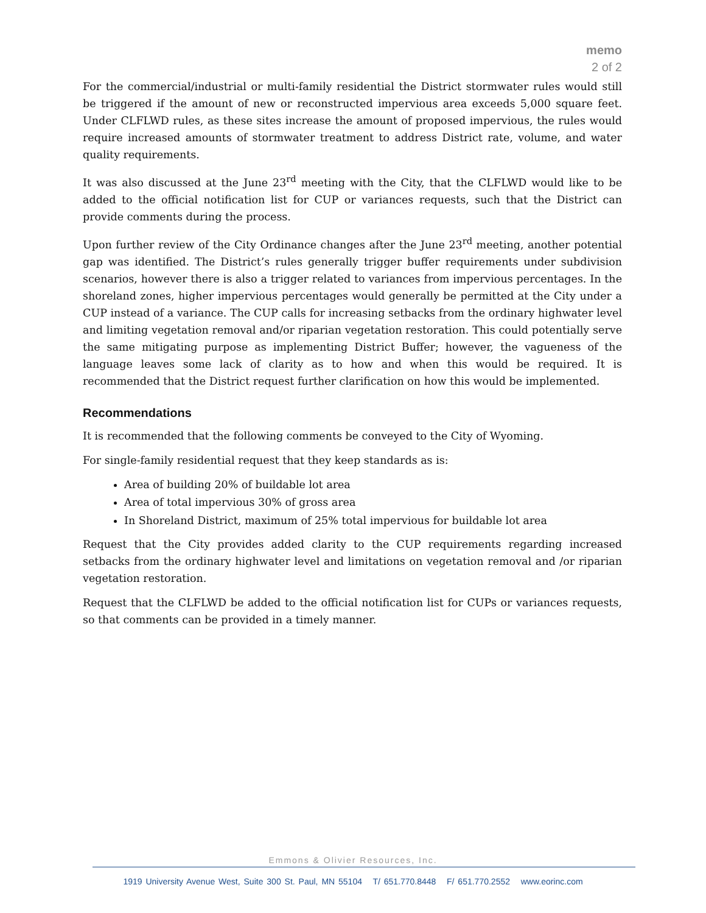memo
2 of 2
For the commercial/industrial or multi-family residential the District stormwater rules would still be triggered if the amount of new or reconstructed impervious area exceeds 5,000 square feet. Under CLFLWD rules, as these sites increase the amount of proposed impervious, the rules would require increased amounts of stormwater treatment to address District rate, volume, and water quality requirements.
It was also discussed at the June 23<sup>rd</sup> meeting with the City, that the CLFLWD would like to be added to the official notification list for CUP or variances requests, such that the District can provide comments during the process.
Upon further review of the City Ordinance changes after the June 23<sup>rd</sup> meeting, another potential gap was identified. The District’s rules generally trigger buffer requirements under subdivision scenarios, however there is also a trigger related to variances from impervious percentages. In the shoreland zones, higher impervious percentages would generally be permitted at the City under a CUP instead of a variance. The CUP calls for increasing setbacks from the ordinary highwater level and limiting vegetation removal and/or riparian vegetation restoration. This could potentially serve the same mitigating purpose as implementing District Buffer; however, the vagueness of the language leaves some lack of clarity as to how and when this would be required. It is recommended that the District request further clarification on how this would be implemented.
Recommendations
It is recommended that the following comments be conveyed to the City of Wyoming.
For single-family residential request that they keep standards as is:
Area of building 20% of buildable lot area
Area of total impervious 30% of gross area
In Shoreland District, maximum of 25% total impervious for buildable lot area
Request that the City provides added clarity to the CUP requirements regarding increased setbacks from the ordinary highwater level and limitations on vegetation removal and /or riparian vegetation restoration.
Request that the CLFLWD be added to the official notification list for CUPs or variances requests, so that comments can be provided in a timely manner.
Emmons & Olivier Resources, Inc.
1919 University Avenue West, Suite 300 St. Paul, MN 55104 T/ 651.770.8448 F/ 651.770.2552 www.eorinc.com